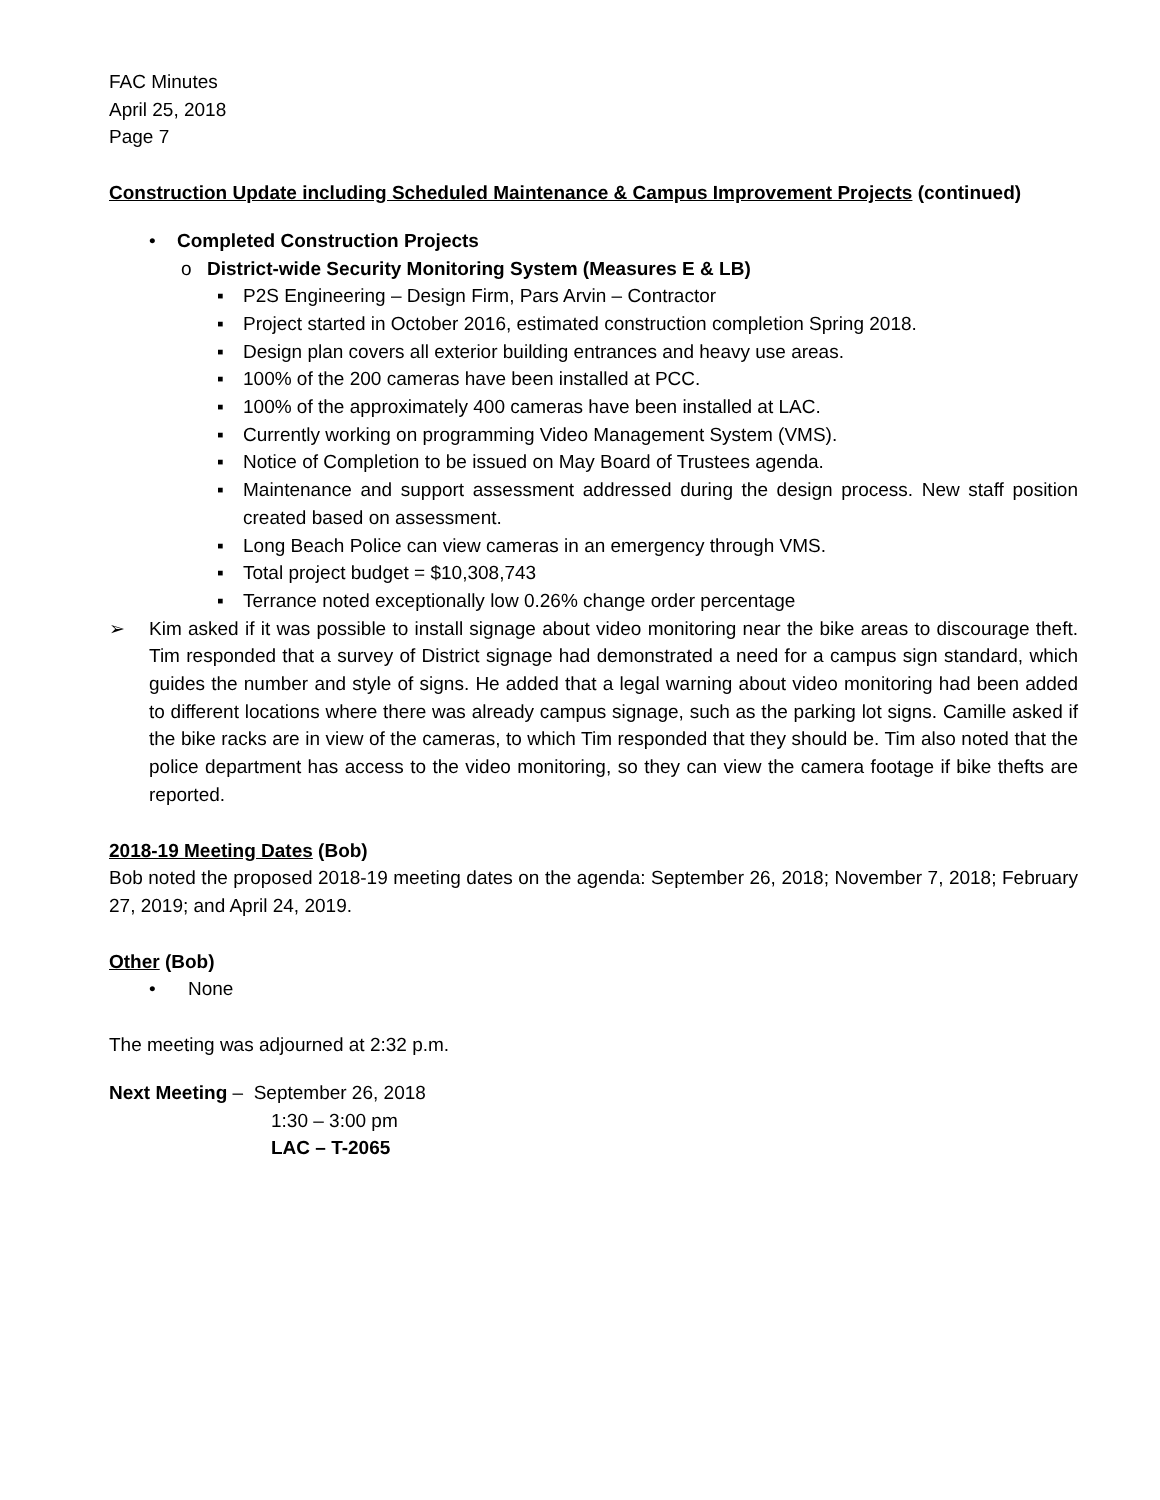FAC Minutes
April 25, 2018
Page 7
Construction Update including Scheduled Maintenance & Campus Improvement Projects (continued)
• Completed Construction Projects
o District-wide Security Monitoring System (Measures E & LB)
▪ P2S Engineering – Design Firm, Pars Arvin – Contractor
▪ Project started in October 2016, estimated construction completion Spring 2018.
▪ Design plan covers all exterior building entrances and heavy use areas.
▪ 100% of the 200 cameras have been installed at PCC.
▪ 100% of the approximately 400 cameras have been installed at LAC.
▪ Currently working on programming Video Management System (VMS).
▪ Notice of Completion to be issued on May Board of Trustees agenda.
▪ Maintenance and support assessment addressed during the design process. New staff position created based on assessment.
▪ Long Beach Police can view cameras in an emergency through VMS.
▪ Total project budget = $10,308,743
▪ Terrance noted exceptionally low 0.26% change order percentage
➢ Kim asked if it was possible to install signage about video monitoring near the bike areas to discourage theft. Tim responded that a survey of District signage had demonstrated a need for a campus sign standard, which guides the number and style of signs. He added that a legal warning about video monitoring had been added to different locations where there was already campus signage, such as the parking lot signs. Camille asked if the bike racks are in view of the cameras, to which Tim responded that they should be. Tim also noted that the police department has access to the video monitoring, so they can view the camera footage if bike thefts are reported.
2018-19 Meeting Dates (Bob)
Bob noted the proposed 2018-19 meeting dates on the agenda: September 26, 2018; November 7, 2018; February 27, 2019; and April 24, 2019.
Other (Bob)
• None
The meeting was adjourned at 2:32 p.m.
Next Meeting – September 26, 2018
1:30 – 3:00 pm
LAC – T-2065